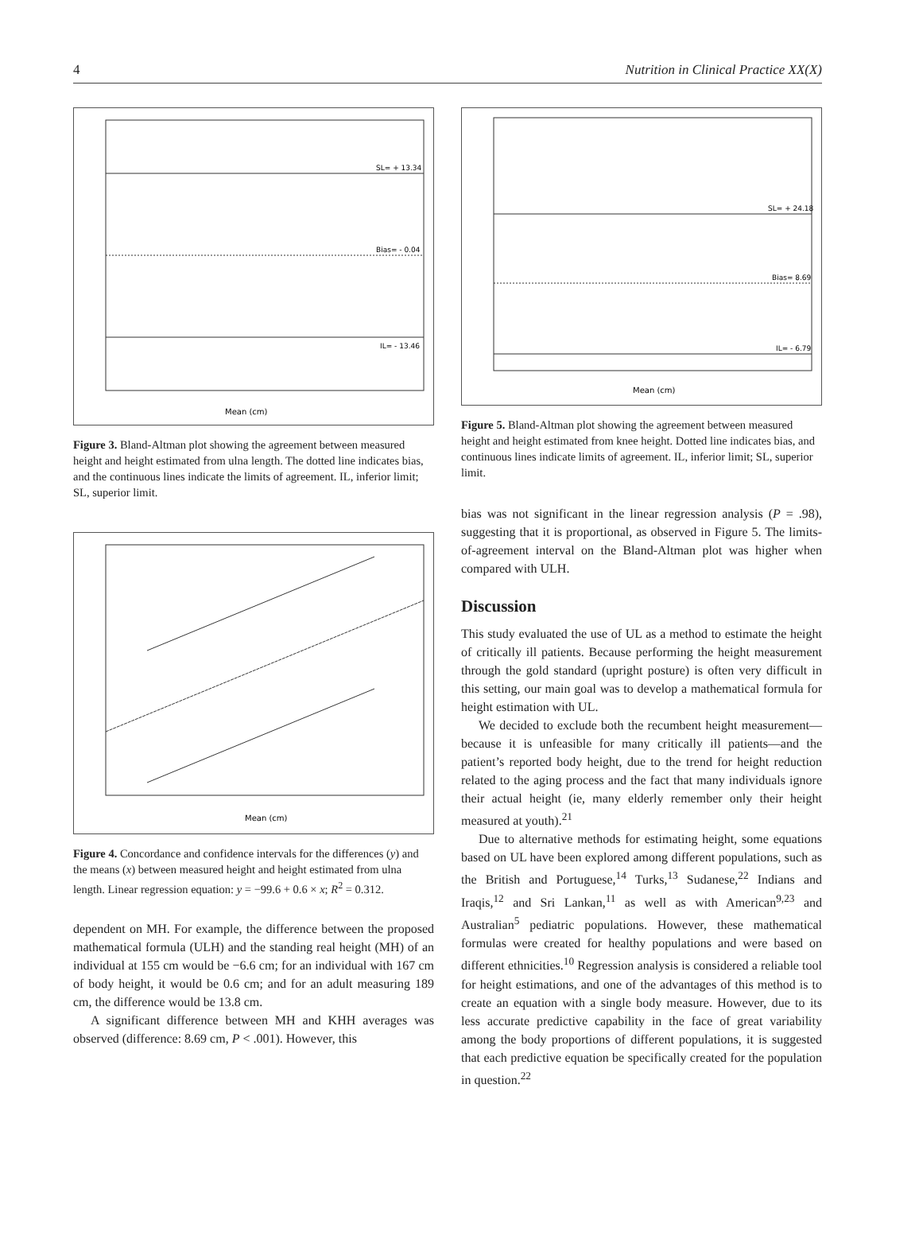4 Nutrition in Clinical Practice XX(X)
SL= + 13.34
Bias= - 0.04
IL= - 13.46
Mean (cm)
Figure 3. Bland-Altman plot showing the agreement between measured height and height estimated from ulna length. The dotted line indicates bias, and the continuous lines indicate the limits of agreement. IL, inferior limit; SL, superior limit.
Mean (cm)
Figure 4. Concordance and confidence intervals for the differences (y) and the means (x) between measured height and height estimated from ulna length. Linear regression equation: y = −99.6 + 0.6 × x; R<sup>2</sup> = 0.312.
dependent on MH. For example, the difference between the proposed mathematical formula (ULH) and the standing real height (MH) of an individual at 155 cm would be −6.6 cm; for an individual with 167 cm of body height, it would be 0.6 cm; and for an adult measuring 189 cm, the difference would be 13.8 cm.
A significant difference between MH and KHH averages was observed (difference: 8.69 cm, P < .001). However, this
SL= + 24.18
Bias= 8.69
IL= - 6.79
Mean (cm)
Figure 5. Bland-Altman plot showing the agreement between measured height and height estimated from knee height. Dotted line indicates bias, and continuous lines indicate limits of agreement. IL, inferior limit; SL, superior limit.
bias was not significant in the linear regression analysis (P = .98), suggesting that it is proportional, as observed in Figure 5. The limits-of-agreement interval on the Bland-Altman plot was higher when compared with ULH.
Discussion
This study evaluated the use of UL as a method to estimate the height of critically ill patients. Because performing the height measurement through the gold standard (upright posture) is often very difficult in this setting, our main goal was to develop a mathematical formula for height estimation with UL.
We decided to exclude both the recumbent height measurement—because it is unfeasible for many critically ill patients—and the patient’s reported body height, due to the trend for height reduction related to the aging process and the fact that many individuals ignore their actual height (ie, many elderly remember only their height measured at youth).<sup>21</sup>
Due to alternative methods for estimating height, some equations based on UL have been explored among different populations, such as the British and Portuguese,<sup>14</sup> Turks,<sup>13</sup> Sudanese,<sup>22</sup> Indians and Iraqis,<sup>12</sup> and Sri Lankan,<sup>11</sup> as well as with American<sup>9,23</sup> and Australian<sup>5</sup> pediatric populations. However, these mathematical formulas were created for healthy populations and were based on different ethnicities.<sup>10</sup> Regression analysis is considered a reliable tool for height estimations, and one of the advantages of this method is to create an equation with a single body measure. However, due to its less accurate predictive capability in the face of great variability among the body proportions of different populations, it is suggested that each predictive equation be specifically created for the population in question.<sup>22</sup>